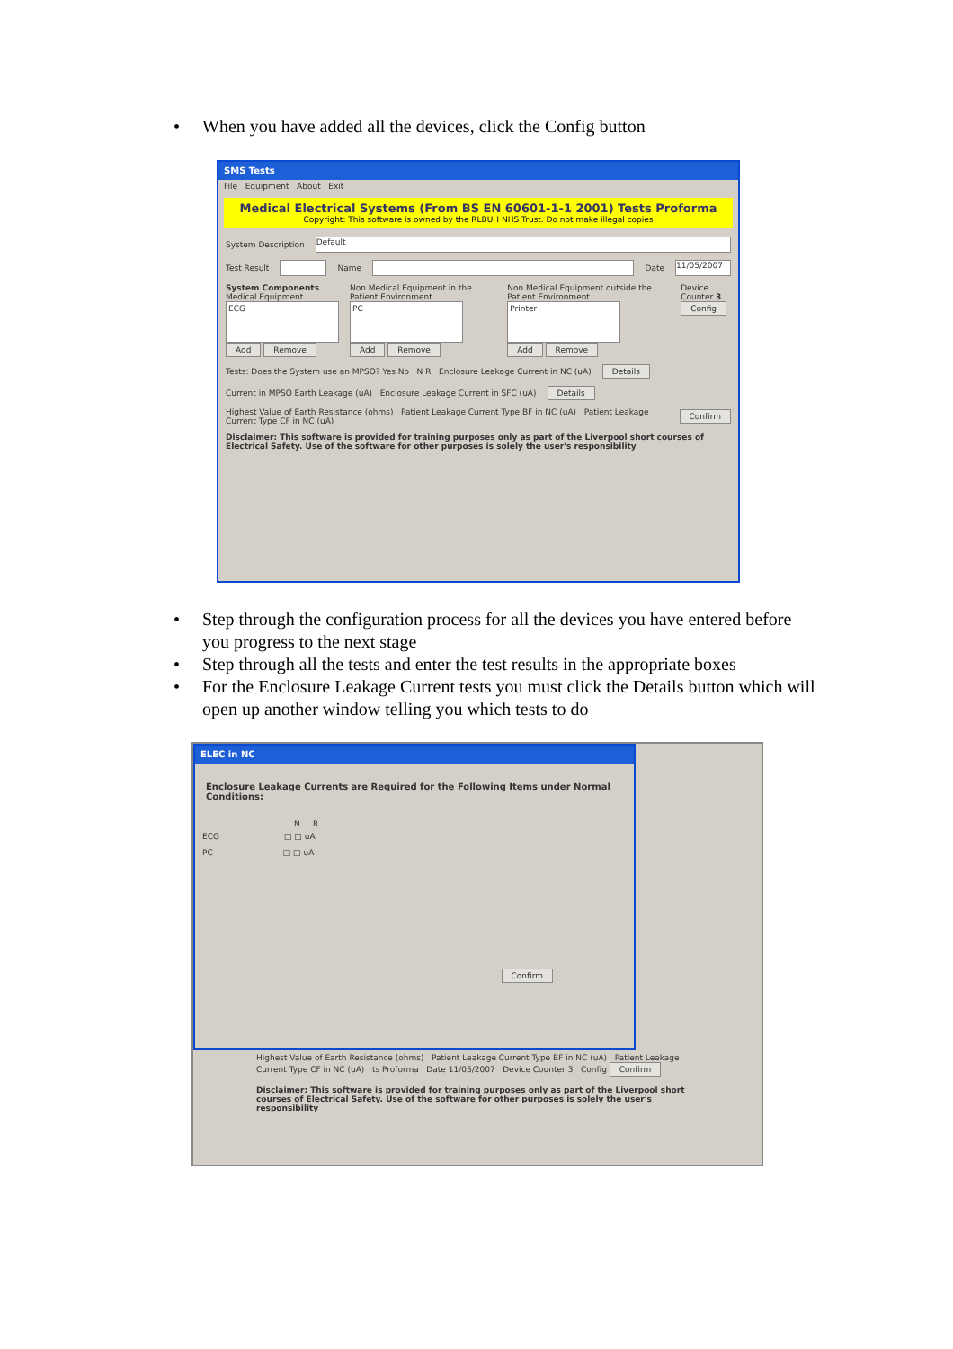• When you have added all the devices, click the Config button
SMS Tests
File Equipment About Exit
Medical Electrical Systems (From BS EN 60601-1-1 2001) Tests Proforma
Copyright: This software is owned by the RLBUH NHS Trust. Do not make illegal copies
System Description
Default
Test Result
Name
Date
11/05/2007
System Components
Medical Equipment
ECG
Add Remove
Non Medical Equipment in the Patient Environment
PC
Add Remove
Non Medical Equipment outside the Patient Environment
Printer
Add Remove
Device Counter 3
Config
Tests: Does the System use an MPSO? Yes No N R Enclosure Leakage Current in NC (uA) Details
Current in MPSO Earth Leakage (uA) Enclosure Leakage Current in SFC (uA) Details
Highest Value of Earth Resistance (ohms) Patient Leakage Current Type BF in NC (uA) Patient Leakage Current Type CF in NC (uA) Confirm
Disclaimer: This software is provided for training purposes only as part of the Liverpool short courses of Electrical Safety. Use of the software for other purposes is solely the user's responsibility
• Step through the configuration process for all the devices you have entered before you progress to the next stage
• Step through all the tests and enter the test results in the appropriate boxes
• For the Enclosure Leakage Current tests you must click the Details button which will open up another window telling you which tests to do
ELEC in NC
Enclosure Leakage Currents are Required for the Following Items under Normal Conditions:
N R
ECG □ □ uA
PC □ □ uA
Confirm
Highest Value of Earth Resistance (ohms) Patient Leakage Current Type BF in NC (uA) Patient Leakage Current Type CF in NC (uA) ts Proforma Date 11/05/2007 Device Counter 3 Config Confirm
Disclaimer: This software is provided for training purposes only as part of the Liverpool short courses of Electrical Safety. Use of the software for other purposes is solely the user's responsibility